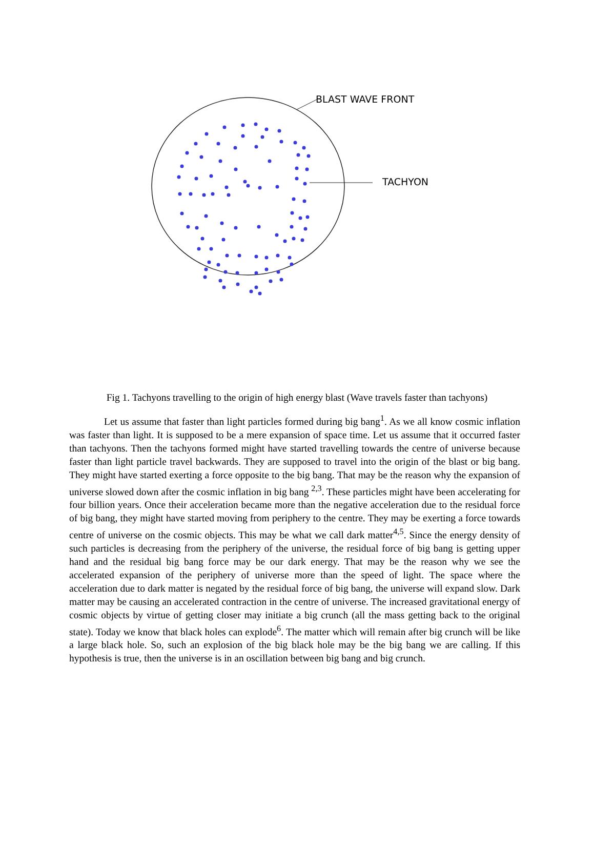BLAST WAVE FRONT
TACHYON
Fig 1. Tachyons travelling to the origin of high energy blast (Wave travels faster than tachyons)
Let us assume that faster than light particles formed during big bang<sup>1</sup>. As we all know cosmic inflation was faster than light. It is supposed to be a mere expansion of space time. Let us assume that it occurred faster than tachyons. Then the tachyons formed might have started travelling towards the centre of universe because faster than light particle travel backwards. They are supposed to travel into the origin of the blast or big bang. They might have started exerting a force opposite to the big bang. That may be the reason why the expansion of universe slowed down after the cosmic inflation in big bang <sup>2,3</sup>. These particles might have been accelerating for four billion years. Once their acceleration became more than the negative acceleration due to the residual force of big bang, they might have started moving from periphery to the centre. They may be exerting a force towards centre of universe on the cosmic objects. This may be what we call dark matter<sup>4,5</sup>. Since the energy density of such particles is decreasing from the periphery of the universe, the residual force of big bang is getting upper hand and the residual big bang force may be our dark energy. That may be the reason why we see the accelerated expansion of the periphery of universe more than the speed of light. The space where the acceleration due to dark matter is negated by the residual force of big bang, the universe will expand slow. Dark matter may be causing an accelerated contraction in the centre of universe. The increased gravitational energy of cosmic objects by virtue of getting closer may initiate a big crunch (all the mass getting back to the original state). Today we know that black holes can explode<sup>6</sup>. The matter which will remain after big crunch will be like a large black hole. So, such an explosion of the big black hole may be the big bang we are calling. If this hypothesis is true, then the universe is in an oscillation between big bang and big crunch.